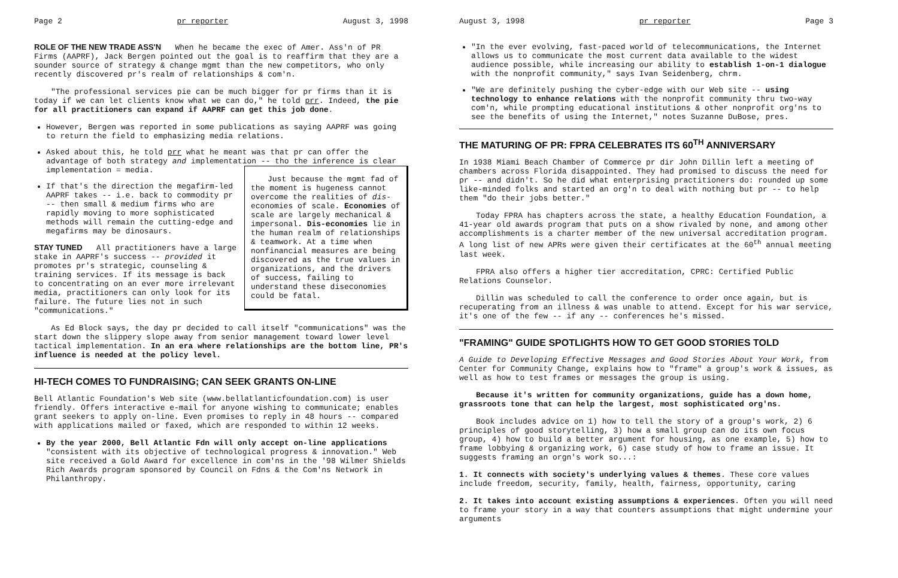Page 2 pr reporter August 3, 1998
ROLE OF THE NEW TRADE ASS'N When he became the exec of Amer. Ass'n of PR Firms (AAPRF), Jack Bergen pointed out the goal is to reaffirm that they are a sounder source of strategy & change mgmt than the new competitors, who only recently discovered pr's realm of relationships & com'n.
"The professional services pie can be much bigger for pr firms than it is today if we can let clients know what we can do," he told prr. Indeed, the pie for all practitioners can expand if AAPRF can get this job done.
However, Bergen was reported in some publications as saying AAPRF was going to return the field to emphasizing media relations.
Asked about this, he told prr what he meant was that pr can offer the advantage of both strategy and implementation -- tho the inference is clear implementation = media.
Just because the mgmt fad of the moment is hugeness cannot overcome the realities of dis-economies of scale. Economies of scale are largely mechanical & impersonal. Dis-economies lie in the human realm of relationships & teamwork. At a time when nonfinancial measures are being discovered as the true values in organizations, and the drivers of success, failing to understand these diseconomies could be fatal.
If that's the direction the megafirm-led AAPRF takes -- i.e. back to commodity pr -- then small & medium firms who are rapidly moving to more sophisticated methods will remain the cutting-edge and megafirms may be dinosaurs.
STAY TUNED All practitioners have a large stake in AAPRF's success -- provided it promotes pr's strategic, counseling & training services. If its message is back to concentrating on an ever more irrelevant media, practitioners can only look for its failure. The future lies not in such "communications."
As Ed Block says, the day pr decided to call itself "communications" was the start down the slippery slope away from senior management toward lower level tactical implementation. In an era where relationships are the bottom line, PR's influence is needed at the policy level.
HI-TECH COMES TO FUNDRAISING; CAN SEEK GRANTS ON-LINE
Bell Atlantic Foundation's Web site (www.bellatlanticfoundation.com) is user friendly. Offers interactive e-mail for anyone wishing to communicate; enables grant seekers to apply on-line. Even promises to reply in 48 hours -- compared with applications mailed or faxed, which are responded to within 12 weeks.
By the year 2000, Bell Atlantic Fdn will only accept on-line applications "consistent with its objective of technological progress & innovation." Web site received a Gold Award for excellence in com'ns in the '98 Wilmer Shields Rich Awards program sponsored by Council on Fdns & the Com'ns Network in Philanthropy.
August 3, 1998 pr reporter Page 3
"In the ever evolving, fast-paced world of telecommunications, the Internet allows us to communicate the most current data available to the widest audience possible, while increasing our ability to establish 1-on-1 dialogue with the nonprofit community," says Ivan Seidenberg, chrm.
"We are definitely pushing the cyber-edge with our Web site -- using technology to enhance relations with the nonprofit community thru two-way com'n, while prompting educational institutions & other nonprofit org'ns to see the benefits of using the Internet," notes Suzanne DuBose, pres.
THE MATURING OF PR: FPRA CELEBRATES ITS 60<sup>TH</sup> ANNIVERSARY
In 1938 Miami Beach Chamber of Commerce pr dir John Dillin left a meeting of chambers across Florida disappointed. They had promised to discuss the need for pr -- and didn't. So he did what enterprising practitioners do: rounded up some like-minded folks and started an org'n to deal with nothing but pr -- to help them "do their jobs better."
Today FPRA has chapters across the state, a healthy Education Foundation, a 41-year old awards program that puts on a show rivaled by none, and among other accomplishments is a charter member of the new universal accreditation program. A long list of new APRs were given their certificates at the 60<sup>th</sup> annual meeting last week.
FPRA also offers a higher tier accreditation, CPRC: Certified Public Relations Counselor.
Dillin was scheduled to call the conference to order once again, but is recuperating from an illness & was unable to attend. Except for his war service, it's one of the few -- if any -- conferences he's missed.
"FRAMING" GUIDE SPOTLIGHTS HOW TO GET GOOD STORIES TOLD
A Guide to Developing Effective Messages and Good Stories About Your Work, from Center for Community Change, explains how to "frame" a group's work & issues, as well as how to test frames or messages the group is using.
Because it's written for community organizations, guide has a down home, grassroots tone that can help the largest, most sophisticated org'ns.
Book includes advice on 1) how to tell the story of a group's work, 2) 6 principles of good storytelling, 3) how a small group can do its own focus group, 4) how to build a better argument for housing, as one example, 5) how to frame lobbying & organizing work, 6) case study of how to frame an issue. It suggests framing an orgn's work so...:
1. It connects with society's underlying values & themes. These core values include freedom, security, family, health, fairness, opportunity, caring
2. It takes into account existing assumptions & experiences. Often you will need to frame your story in a way that counters assumptions that might undermine your arguments